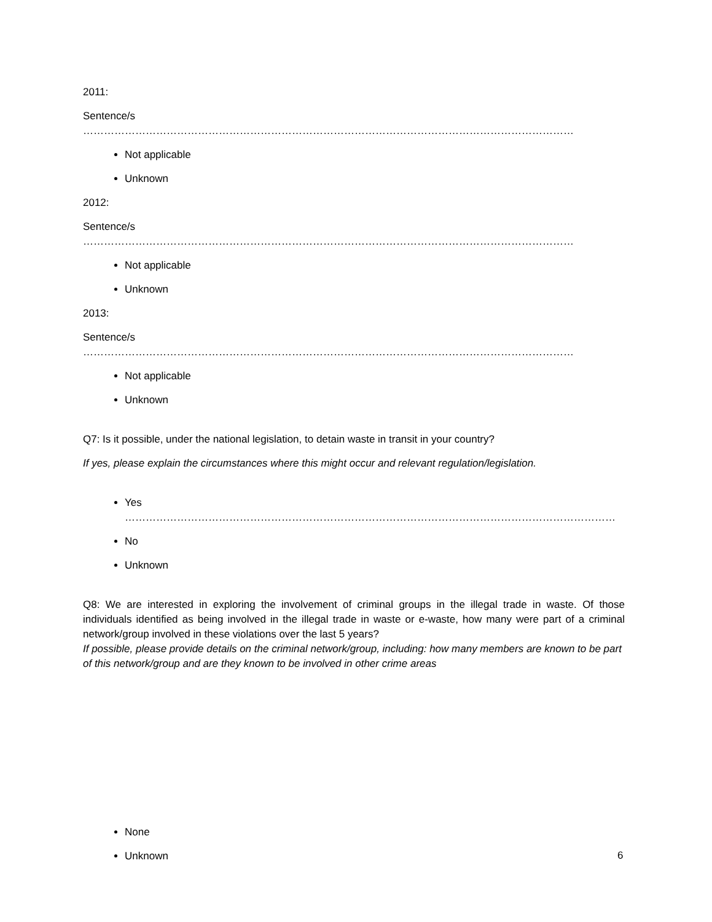2011:
Sentence/s ……………………………………………………………………………………………………………………………
Not applicable
Unknown
2012:
Sentence/s ……………………………………………………………………………………………………………………………
Not applicable
Unknown
2013:
Sentence/s ……………………………………………………………………………………………………………………………
Not applicable
Unknown
Q7: Is it possible, under the national legislation, to detain waste in transit in your country?
If yes, please explain the circumstances where this might occur and relevant regulation/legislation.
Yes ……………………………………………………………………………………………………………………………
No
Unknown
Q8: We are interested in exploring the involvement of criminal groups in the illegal trade in waste. Of those individuals identified as being involved in the illegal trade in waste or e-waste, how many were part of a criminal network/group involved in these violations over the last 5 years?
If possible, please provide details on the criminal network/group, including: how many members are known to be part of this network/group and are they known to be involved in other crime areas
None
Unknown
6